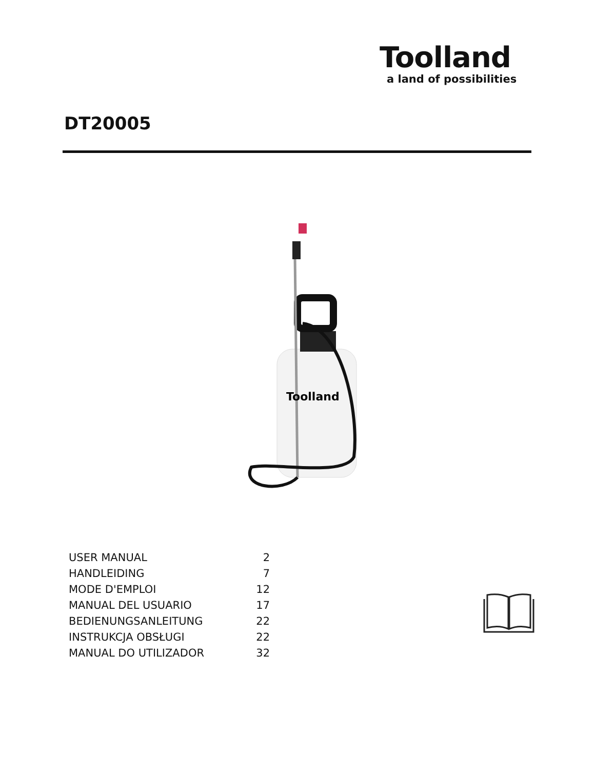Toolland
a land of possibilities
DT20005
Toolland
| USER MANUAL | 2 |
| HANDLEIDING | 7 |
| MODE D'EMPLOI | 12 |
| MANUAL DEL USUARIO | 17 |
| BEDIENUNGSANLEITUNG | 22 |
| INSTRUKCJA OBSŁUGI | 22 |
| MANUAL DO UTILIZADOR | 32 |